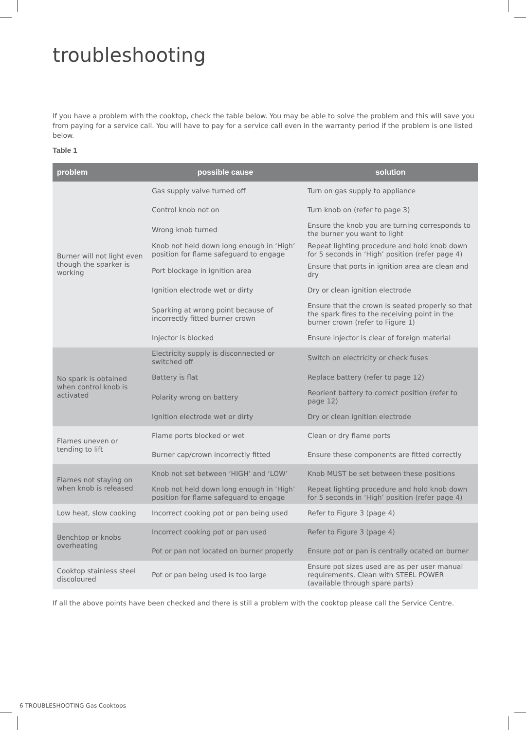troubleshooting
If you have a problem with the cooktop, check the table below. You may be able to solve the problem and this will save you from paying for a service call. You will have to pay for a service call even in the warranty period if the problem is one listed below.
Table 1
| problem | possible cause | solution |
| --- | --- | --- |
| Burner will not light even though the sparker is working | Gas supply valve turned off | Turn on gas supply to appliance |
| | Control knob not on | Turn knob on (refer to page 3) |
| | Wrong knob turned | Ensure the knob you are turning corresponds to the burner you want to light |
| | Knob not held down long enough in ‘High’ position for flame safeguard to engage | Repeat lighting procedure and hold knob down for 5 seconds in ‘High’ position (refer page 4) |
| | Port blockage in ignition area | Ensure that ports in ignition area are clean and dry |
| | Ignition electrode wet or dirty | Dry or clean ignition electrode |
| | Sparking at wrong point because of incorrectly fitted burner crown | Ensure that the crown is seated properly so that the spark fires to the receiving point in the burner crown (refer to Figure 1) |
| | Injector is blocked | Ensure injector is clear of foreign material |
| No spark is obtained when control knob is activated | Electricity supply is disconnected or switched off | Switch on electricity or check fuses |
| | Battery is flat | Replace battery (refer to page 12) |
| | Polarity wrong on battery | Reorient battery to correct position (refer to page 12) |
| | Ignition electrode wet or dirty | Dry or clean ignition electrode |
| Flames uneven or tending to lift | Flame ports blocked or wet | Clean or dry flame ports |
| | Burner cap/crown incorrectly fitted | Ensure these components are fitted correctly |
| Flames not staying on when knob is released | Knob not set between ‘HIGH’ and ‘LOW’ | Knob MUST be set between these positions |
| | Knob not held down long enough in ‘High’ position for flame safeguard to engage | Repeat lighting procedure and hold knob down for 5 seconds in ‘High’ position (refer page 4) |
| Low heat, slow cooking | Incorrect cooking pot or pan being used | Refer to Figure 3 (page 4) |
| Benchtop or knobs overheating | Incorrect cooking pot or pan used | Refer to Figure 3 (page 4) |
| | Pot or pan not located on burner properly | Ensure pot or pan is centrally ocated on burner |
| Cooktop stainless steel discoloured | Pot or pan being used is too large | Ensure pot sizes used are as per user manual requirements. Clean with STEEL POWER (available through spare parts) |
If all the above points have been checked and there is still a problem with the cooktop please call the Service Centre.
6 TROUBLESHOOTING Gas Cooktops